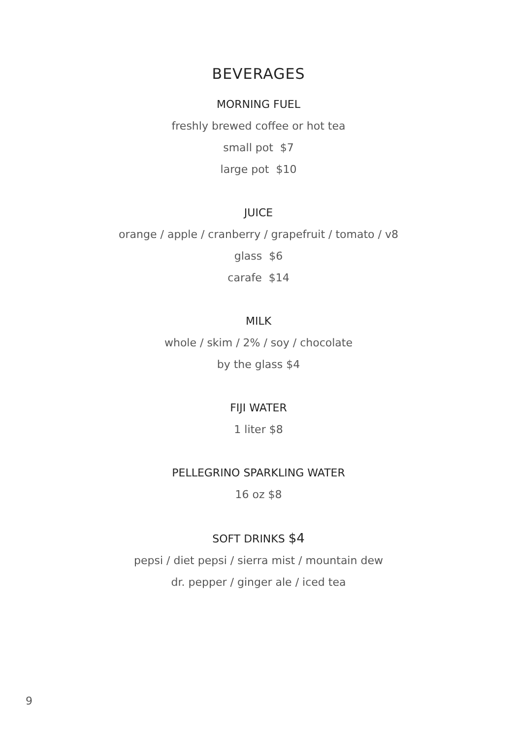BEVERAGES
MORNING FUEL
freshly brewed coffee or hot tea
small pot $7
large pot $10
JUICE
orange / apple / cranberry / grapefruit / tomato / v8
glass $6
carafe $14
MILK
whole / skim / 2% / soy / chocolate
by the glass $4
FIJI WATER
1 liter $8
PELLEGRINO SPARKLING WATER
16 oz $8
SOFT DRINKS $4
pepsi / diet pepsi / sierra mist / mountain dew
dr. pepper / ginger ale / iced tea
9